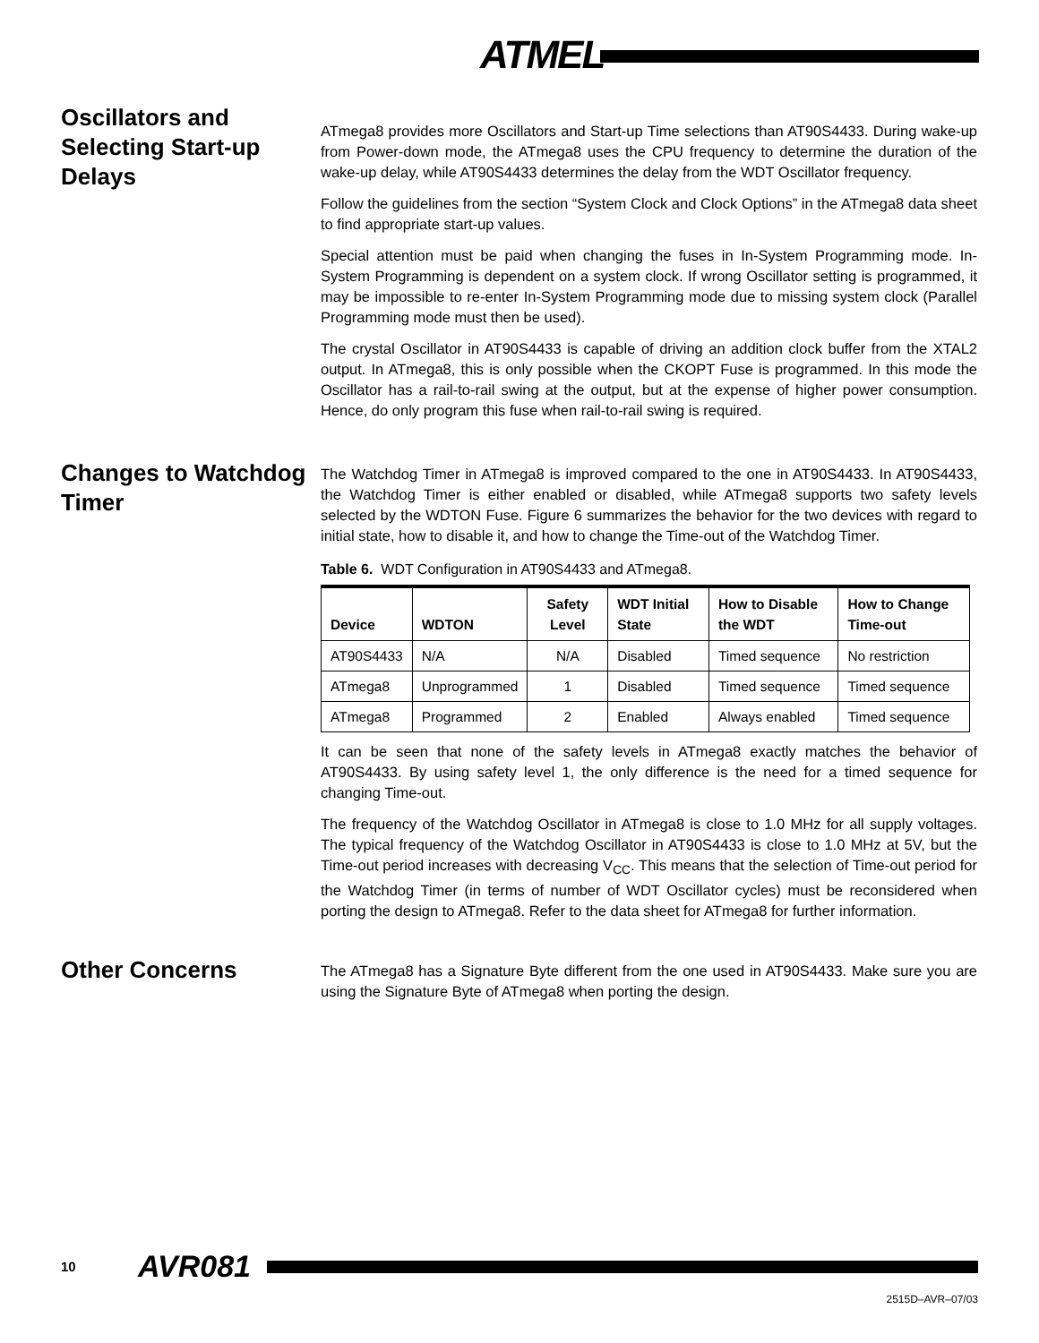ATMEL
Oscillators and Selecting Start-up Delays
ATmega8 provides more Oscillators and Start-up Time selections than AT90S4433. During wake-up from Power-down mode, the ATmega8 uses the CPU frequency to determine the duration of the wake-up delay, while AT90S4433 determines the delay from the WDT Oscillator frequency.
Follow the guidelines from the section “System Clock and Clock Options” in the ATmega8 data sheet to find appropriate start-up values.
Special attention must be paid when changing the fuses in In-System Programming mode. In-System Programming is dependent on a system clock. If wrong Oscillator setting is programmed, it may be impossible to re-enter In-System Programming mode due to missing system clock (Parallel Programming mode must then be used).
The crystal Oscillator in AT90S4433 is capable of driving an addition clock buffer from the XTAL2 output. In ATmega8, this is only possible when the CKOPT Fuse is programmed. In this mode the Oscillator has a rail-to-rail swing at the output, but at the expense of higher power consumption. Hence, do only program this fuse when rail-to-rail swing is required.
Changes to Watchdog Timer
The Watchdog Timer in ATmega8 is improved compared to the one in AT90S4433. In AT90S4433, the Watchdog Timer is either enabled or disabled, while ATmega8 supports two safety levels selected by the WDTON Fuse. Figure 6 summarizes the behavior for the two devices with regard to initial state, how to disable it, and how to change the Time-out of the Watchdog Timer.
Table 6. WDT Configuration in AT90S4433 and ATmega8.
| Device | WDTON | Safety Level | WDT Initial State | How to Disable the WDT | How to Change Time-out |
| --- | --- | --- | --- | --- | --- |
| AT90S4433 | N/A | N/A | Disabled | Timed sequence | No restriction |
| ATmega8 | Unprogrammed | 1 | Disabled | Timed sequence | Timed sequence |
| ATmega8 | Programmed | 2 | Enabled | Always enabled | Timed sequence |
It can be seen that none of the safety levels in ATmega8 exactly matches the behavior of AT90S4433. By using safety level 1, the only difference is the need for a timed sequence for changing Time-out.
The frequency of the Watchdog Oscillator in ATmega8 is close to 1.0 MHz for all supply voltages. The typical frequency of the Watchdog Oscillator in AT90S4433 is close to 1.0 MHz at 5V, but the Time-out period increases with decreasing V<sub>CC</sub>. This means that the selection of Time-out period for the Watchdog Timer (in terms of number of WDT Oscillator cycles) must be reconsidered when porting the design to ATmega8. Refer to the data sheet for ATmega8 for further information.
Other Concerns
The ATmega8 has a Signature Byte different from the one used in AT90S4433. Make sure you are using the Signature Byte of ATmega8 when porting the design.
10 AVR081
2515D–AVR–07/03